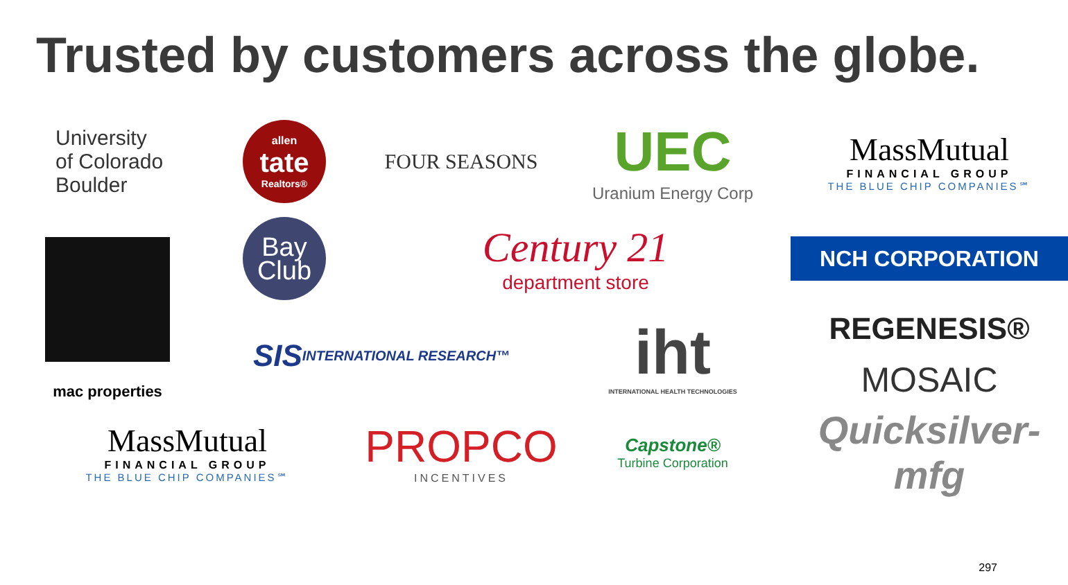Trusted by customers across the globe.
University
of Colorado
Boulder
allen
tate
Realtors®
FOUR SEASONS
UEC
Uranium Energy Corp
MassMutual
FINANCIAL GROUP
THE BLUE CHIP COMPANIES℠
mac properties
Bay
Club
Century 21
department store
NCH CORPORATION
SIS INTERNATIONAL RESEARCH™
iht
INTERNATIONAL HEALTH TECHNOLOGIES
REGENESIS®
MOSAIC
MassMutual
FINANCIAL GROUP
THE BLUE CHIP COMPANIES℠
PROPCO
INCENTIVES
Capstone®
Turbine Corporation
Quicksilver-mfg
297